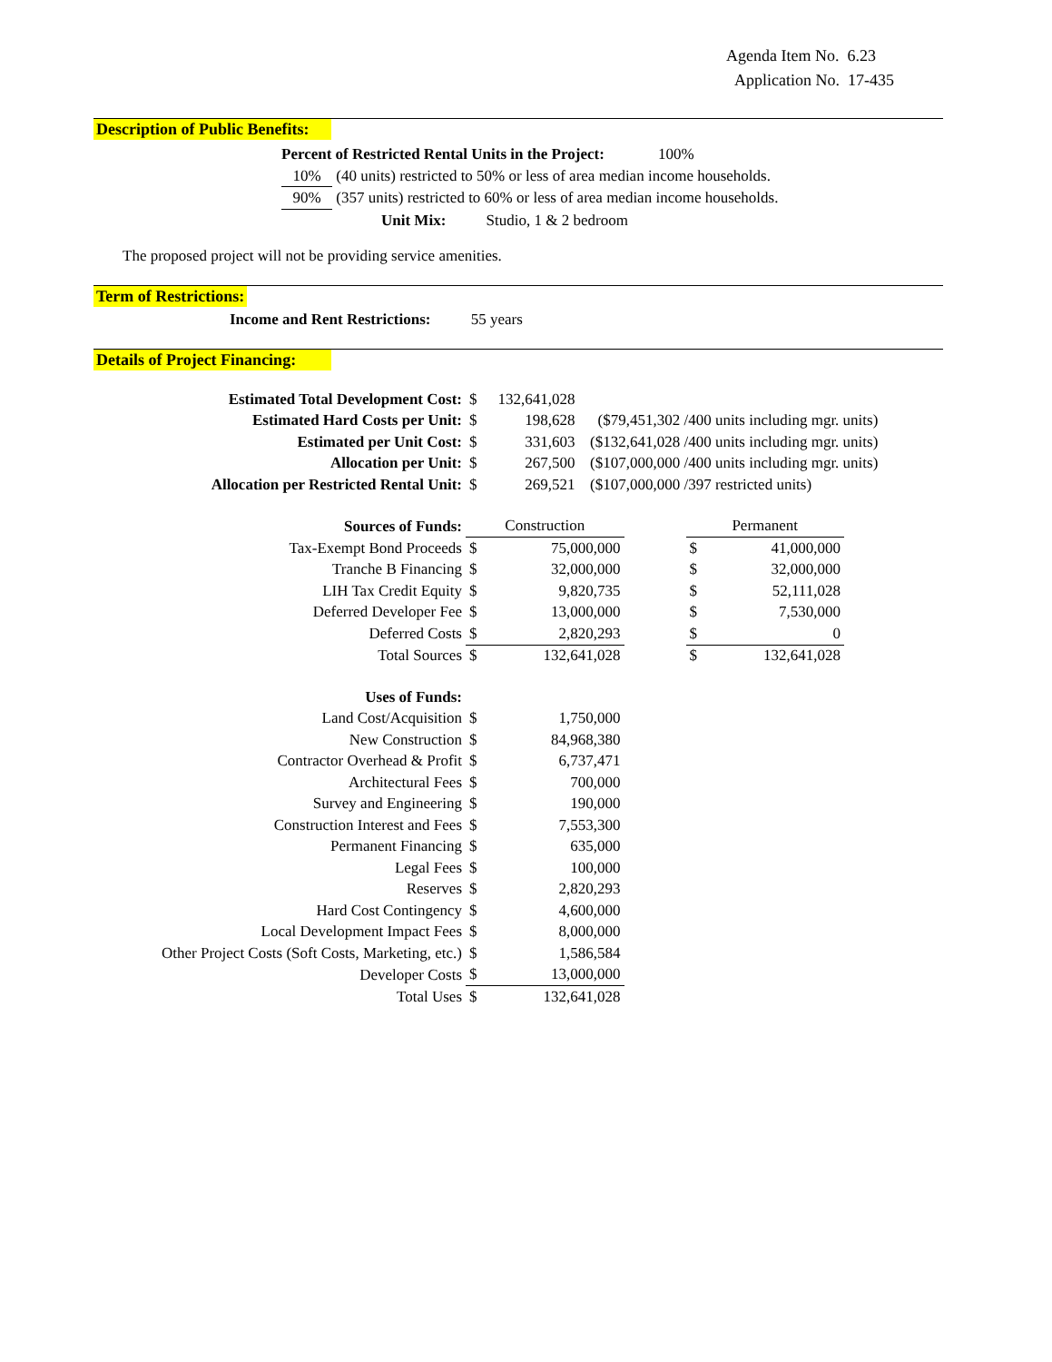Agenda Item No. 6.23
Application No. 17-435
Description of Public Benefits:
Percent of Restricted Rental Units in the Project: 100%
10% (40 units) restricted to 50% or less of area median income households.
90% (357 units) restricted to 60% or less of area median income households.
Unit Mix: Studio, 1 & 2 bedroom
The proposed project will not be providing service amenities.
Term of Restrictions:
Income and Rent Restrictions: 55 years
Details of Project Financing:
| Estimated Total Development Cost: | $ | 132,641,028 | |
| Estimated Hard Costs per Unit: | $ | 198,628 | ($79,451,302 /400 units including mgr. units) |
| Estimated per Unit Cost: | $ | 331,603 | ($132,641,028 /400 units including mgr. units) |
| Allocation per Unit: | $ | 267,500 | ($107,000,000 /400 units including mgr. units) |
| Allocation per Restricted Rental Unit: | $ | 269,521 | ($107,000,000 /397 restricted units) |
| Sources of Funds: | Construction | | | Permanent | |
| Tax-Exempt Bond Proceeds | $ | 75,000,000 | | $ | 41,000,000 |
| Tranche B Financing | $ | 32,000,000 | | $ | 32,000,000 |
| LIH Tax Credit Equity | $ | 9,820,735 | | $ | 52,111,028 |
| Deferred Developer Fee | $ | 13,000,000 | | $ | 7,530,000 |
| Deferred Costs | $ | 2,820,293 | | $ | 0 |
| Total Sources | $ | 132,641,028 | | $ | 132,641,028 |
| Uses of Funds: | | |
| Land Cost/Acquisition | $ | 1,750,000 |
| New Construction | $ | 84,968,380 |
| Contractor Overhead & Profit | $ | 6,737,471 |
| Architectural Fees | $ | 700,000 |
| Survey and Engineering | $ | 190,000 |
| Construction Interest and Fees | $ | 7,553,300 |
| Permanent Financing | $ | 635,000 |
| Legal Fees | $ | 100,000 |
| Reserves | $ | 2,820,293 |
| Hard Cost Contingency | $ | 4,600,000 |
| Local Development Impact Fees | $ | 8,000,000 |
| Other Project Costs (Soft Costs, Marketing, etc.) | $ | 1,586,584 |
| Developer Costs | $ | 13,000,000 |
| Total Uses | $ | 132,641,028 |